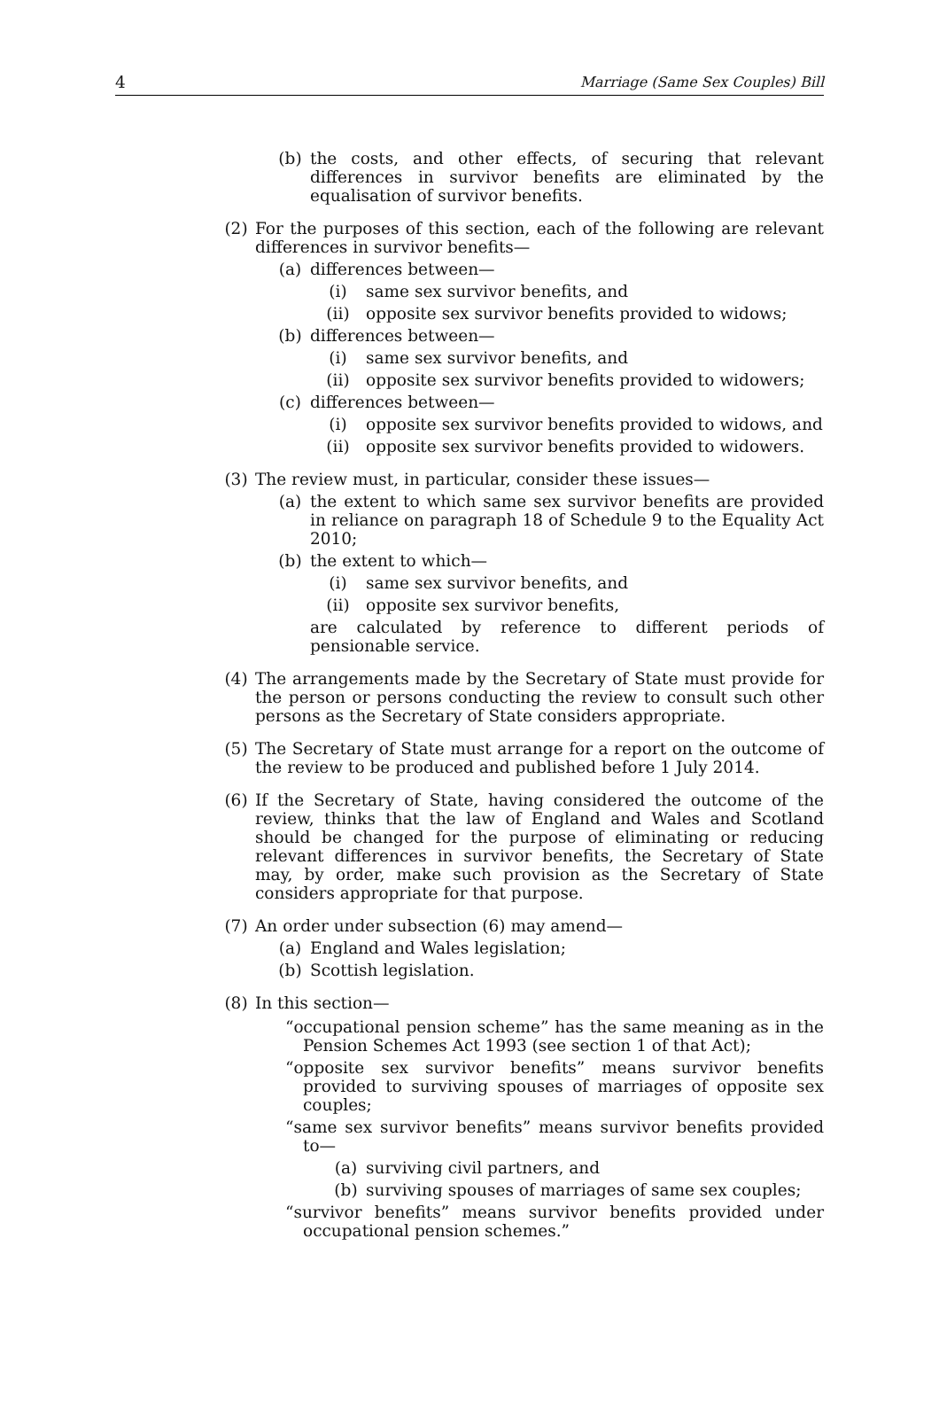4 Marriage (Same Sex Couples) Bill
(b) the costs, and other effects, of securing that relevant differences in survivor benefits are eliminated by the equalisation of survivor benefits.
(2) For the purposes of this section, each of the following are relevant differences in survivor benefits—
(a) differences between—
(i) same sex survivor benefits, and
(ii) opposite sex survivor benefits provided to widows;
(b) differences between—
(i) same sex survivor benefits, and
(ii) opposite sex survivor benefits provided to widowers;
(c) differences between—
(i) opposite sex survivor benefits provided to widows, and
(ii) opposite sex survivor benefits provided to widowers.
(3) The review must, in particular, consider these issues—
(a) the extent to which same sex survivor benefits are provided in reliance on paragraph 18 of Schedule 9 to the Equality Act 2010;
(b) the extent to which—
(i) same sex survivor benefits, and
(ii) opposite sex survivor benefits,
are calculated by reference to different periods of pensionable service.
(4) The arrangements made by the Secretary of State must provide for the person or persons conducting the review to consult such other persons as the Secretary of State considers appropriate.
(5) The Secretary of State must arrange for a report on the outcome of the review to be produced and published before 1 July 2014.
(6) If the Secretary of State, having considered the outcome of the review, thinks that the law of England and Wales and Scotland should be changed for the purpose of eliminating or reducing relevant differences in survivor benefits, the Secretary of State may, by order, make such provision as the Secretary of State considers appropriate for that purpose.
(7) An order under subsection (6) may amend—
(a) England and Wales legislation;
(b) Scottish legislation.
(8) In this section—
“occupational pension scheme” has the same meaning as in the Pension Schemes Act 1993 (see section 1 of that Act);
“opposite sex survivor benefits” means survivor benefits provided to surviving spouses of marriages of opposite sex couples;
“same sex survivor benefits” means survivor benefits provided to—
(a) surviving civil partners, and
(b) surviving spouses of marriages of same sex couples;
“survivor benefits” means survivor benefits provided under occupational pension schemes.”